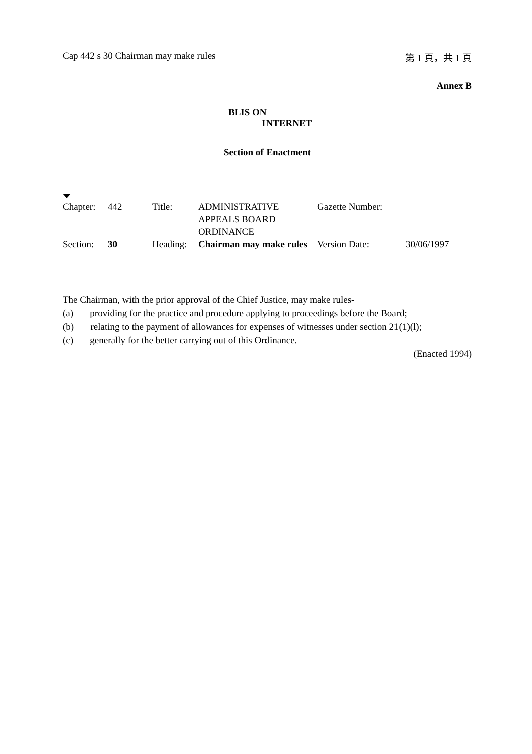Cap 442 s 30 Chairman may make rules 第 1 頁，共 1 頁
Annex B
BLIS ON
INTERNET
Section of Enactment
| Chapter: | 442 | Title: | ADMINISTRATIVE APPEALS BOARD ORDINANCE | Gazette Number: | |
| Section: | 30 | Heading: | Chairman may make rules | Version Date: | 30/06/1997 |
The Chairman, with the prior approval of the Chief Justice, may make rules-
(a) providing for the practice and procedure applying to proceedings before the Board;
(b) relating to the payment of allowances for expenses of witnesses under section 21(1)(l);
(c) generally for the better carrying out of this Ordinance.
(Enacted 1994)